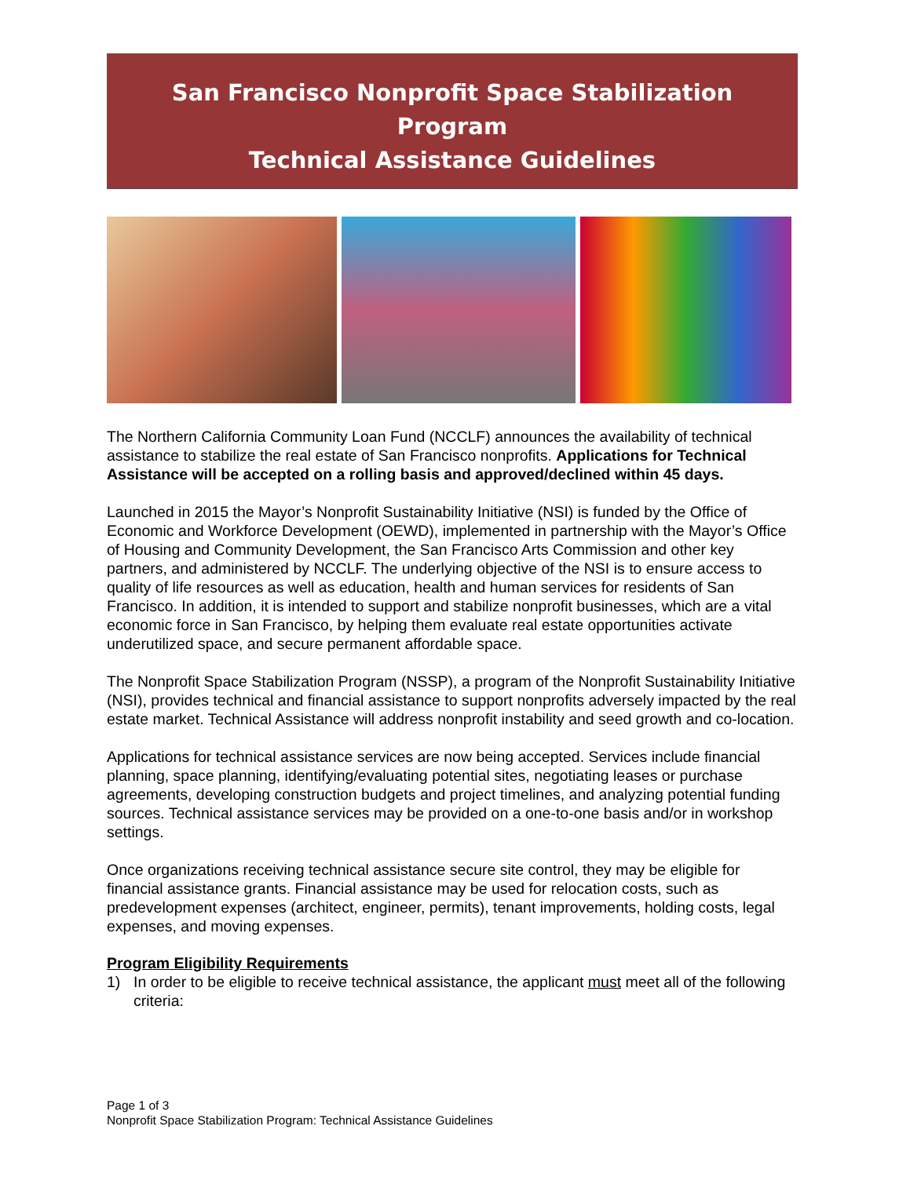San Francisco Nonprofit Space Stabilization
Program
Technical Assistance Guidelines
The Northern California Community Loan Fund (NCCLF) announces the availability of technical assistance to stabilize the real estate of San Francisco nonprofits. Applications for Technical Assistance will be accepted on a rolling basis and approved/declined within 45 days.
Launched in 2015 the Mayor’s Nonprofit Sustainability Initiative (NSI) is funded by the Office of Economic and Workforce Development (OEWD), implemented in partnership with the Mayor’s Office of Housing and Community Development, the San Francisco Arts Commission and other key partners, and administered by NCCLF. The underlying objective of the NSI is to ensure access to quality of life resources as well as education, health and human services for residents of San Francisco. In addition, it is intended to support and stabilize nonprofit businesses, which are a vital economic force in San Francisco, by helping them evaluate real estate opportunities activate underutilized space, and secure permanent affordable space.
The Nonprofit Space Stabilization Program (NSSP), a program of the Nonprofit Sustainability Initiative (NSI), provides technical and financial assistance to support nonprofits adversely impacted by the real estate market. Technical Assistance will address nonprofit instability and seed growth and co-location.
Applications for technical assistance services are now being accepted. Services include financial planning, space planning, identifying/evaluating potential sites, negotiating leases or purchase agreements, developing construction budgets and project timelines, and analyzing potential funding sources. Technical assistance services may be provided on a one-to-one basis and/or in workshop settings.
Once organizations receiving technical assistance secure site control, they may be eligible for financial assistance grants. Financial assistance may be used for relocation costs, such as predevelopment expenses (architect, engineer, permits), tenant improvements, holding costs, legal expenses, and moving expenses.
Program Eligibility Requirements
1) In order to be eligible to receive technical assistance, the applicant must meet all of the following criteria:
Page 1 of 3
Nonprofit Space Stabilization Program: Technical Assistance Guidelines